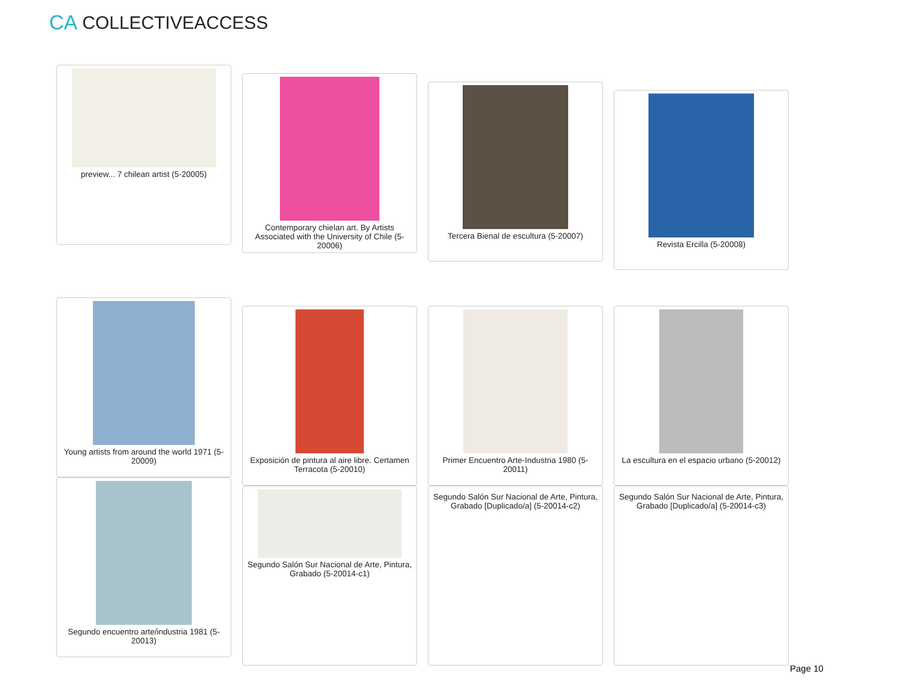CA COLLECTIVEACCESS
preview... 7 chilean artist (5-20005)
Contemporary chielan art. By Artists Associated with the University of Chile (5-20006)
Tercera Bienal de escultura (5-20007)
Revista Ercilla (5-20008)
Young artists from around the world 1971 (5-20009)
Exposición de pintura al aire libre. Certamen Terracota (5-20010)
Primer Encuentro Arte-Industria 1980 (5-20011)
La escultura en el espacio urbano (5-20012)
Segundo encuentro arte/industria 1981 (5-20013)
Segundo Salón Sur Nacional de Arte, Pintura, Grabado (5-20014-c1)
Segundo Salón Sur Nacional de Arte, Pintura, Grabado [Duplicado/a] (5-20014-c2)
Segundo Salón Sur Nacional de Arte, Pintura, Grabado [Duplicado/a] (5-20014-c3)
Page 10